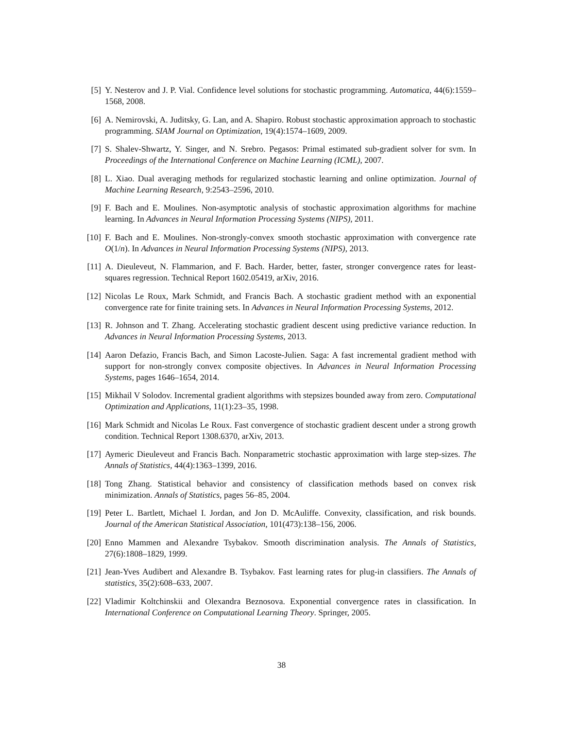[5] Y. Nesterov and J. P. Vial. Confidence level solutions for stochastic programming. Automatica, 44(6):1559–1568, 2008.
[6] A. Nemirovski, A. Juditsky, G. Lan, and A. Shapiro. Robust stochastic approximation approach to stochastic programming. SIAM Journal on Optimization, 19(4):1574–1609, 2009.
[7] S. Shalev-Shwartz, Y. Singer, and N. Srebro. Pegasos: Primal estimated sub-gradient solver for svm. In Proceedings of the International Conference on Machine Learning (ICML), 2007.
[8] L. Xiao. Dual averaging methods for regularized stochastic learning and online optimization. Journal of Machine Learning Research, 9:2543–2596, 2010.
[9] F. Bach and E. Moulines. Non-asymptotic analysis of stochastic approximation algorithms for machine learning. In Advances in Neural Information Processing Systems (NIPS), 2011.
[10] F. Bach and E. Moulines. Non-strongly-convex smooth stochastic approximation with convergence rate O(1/n). In Advances in Neural Information Processing Systems (NIPS), 2013.
[11] A. Dieuleveut, N. Flammarion, and F. Bach. Harder, better, faster, stronger convergence rates for least-squares regression. Technical Report 1602.05419, arXiv, 2016.
[12] Nicolas Le Roux, Mark Schmidt, and Francis Bach. A stochastic gradient method with an exponential convergence rate for finite training sets. In Advances in Neural Information Processing Systems, 2012.
[13] R. Johnson and T. Zhang. Accelerating stochastic gradient descent using predictive variance reduction. In Advances in Neural Information Processing Systems, 2013.
[14] Aaron Defazio, Francis Bach, and Simon Lacoste-Julien. Saga: A fast incremental gradient method with support for non-strongly convex composite objectives. In Advances in Neural Information Processing Systems, pages 1646–1654, 2014.
[15] Mikhail V Solodov. Incremental gradient algorithms with stepsizes bounded away from zero. Computational Optimization and Applications, 11(1):23–35, 1998.
[16] Mark Schmidt and Nicolas Le Roux. Fast convergence of stochastic gradient descent under a strong growth condition. Technical Report 1308.6370, arXiv, 2013.
[17] Aymeric Dieuleveut and Francis Bach. Nonparametric stochastic approximation with large step-sizes. The Annals of Statistics, 44(4):1363–1399, 2016.
[18] Tong Zhang. Statistical behavior and consistency of classification methods based on convex risk minimization. Annals of Statistics, pages 56–85, 2004.
[19] Peter L. Bartlett, Michael I. Jordan, and Jon D. McAuliffe. Convexity, classification, and risk bounds. Journal of the American Statistical Association, 101(473):138–156, 2006.
[20] Enno Mammen and Alexandre Tsybakov. Smooth discrimination analysis. The Annals of Statistics, 27(6):1808–1829, 1999.
[21] Jean-Yves Audibert and Alexandre B. Tsybakov. Fast learning rates for plug-in classifiers. The Annals of statistics, 35(2):608–633, 2007.
[22] Vladimir Koltchinskii and Olexandra Beznosova. Exponential convergence rates in classification. In International Conference on Computational Learning Theory. Springer, 2005.
38